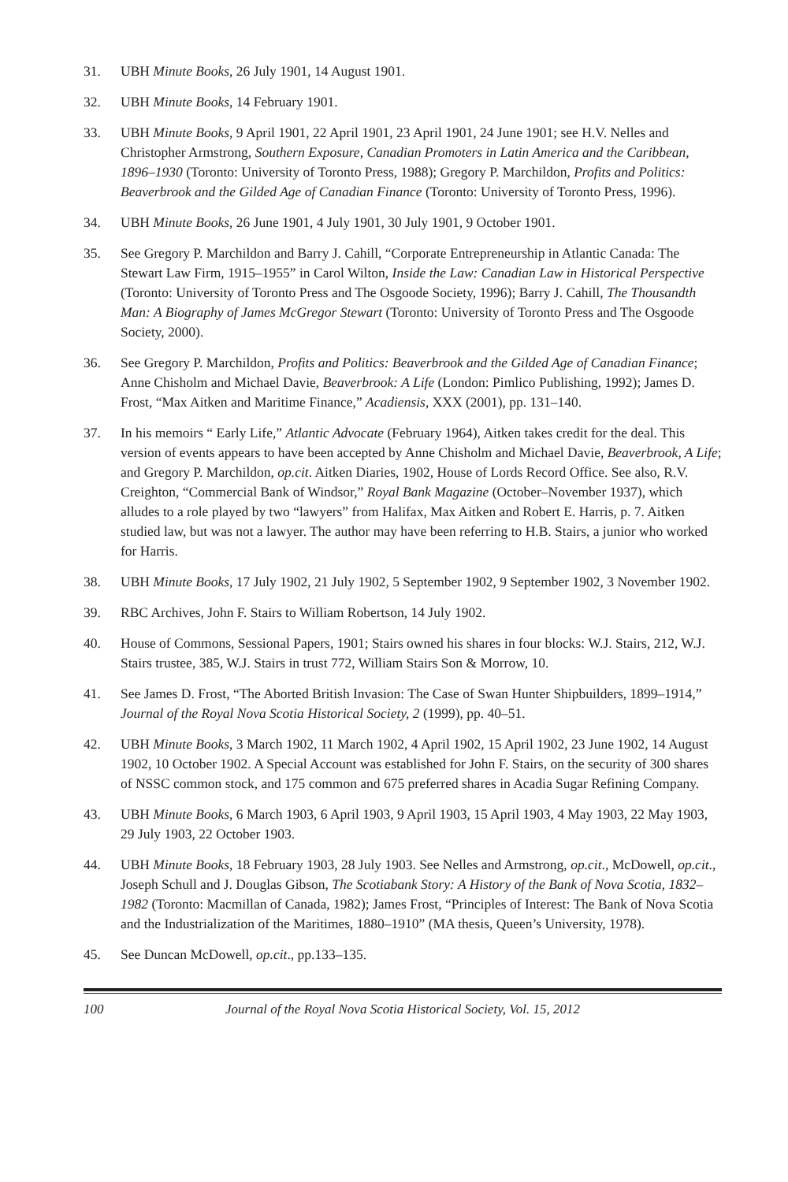31. UBH Minute Books, 26 July 1901, 14 August 1901.
32. UBH Minute Books, 14 February 1901.
33. UBH Minute Books, 9 April 1901, 22 April 1901, 23 April 1901, 24 June 1901; see H.V. Nelles and Christopher Armstrong, Southern Exposure, Canadian Promoters in Latin America and the Caribbean, 1896–1930 (Toronto: University of Toronto Press, 1988); Gregory P. Marchildon, Profits and Politics: Beaverbrook and the Gilded Age of Canadian Finance (Toronto: University of Toronto Press, 1996).
34. UBH Minute Books, 26 June 1901, 4 July 1901, 30 July 1901, 9 October 1901.
35. See Gregory P. Marchildon and Barry J. Cahill, “Corporate Entrepreneurship in Atlantic Canada: The Stewart Law Firm, 1915–1955” in Carol Wilton, Inside the Law: Canadian Law in Historical Perspective (Toronto: University of Toronto Press and The Osgoode Society, 1996); Barry J. Cahill, The Thousandth Man: A Biography of James McGregor Stewart (Toronto: University of Toronto Press and The Osgoode Society, 2000).
36. See Gregory P. Marchildon, Profits and Politics: Beaverbrook and the Gilded Age of Canadian Finance; Anne Chisholm and Michael Davie, Beaverbrook: A Life (London: Pimlico Publishing, 1992); James D. Frost, “Max Aitken and Maritime Finance,” Acadiensis, XXX (2001), pp. 131–140.
37. In his memoirs “ Early Life,” Atlantic Advocate (February 1964), Aitken takes credit for the deal. This version of events appears to have been accepted by Anne Chisholm and Michael Davie, Beaverbrook, A Life; and Gregory P. Marchildon, op.cit. Aitken Diaries, 1902, House of Lords Record Office. See also, R.V. Creighton, “Commercial Bank of Windsor,” Royal Bank Magazine (October–November 1937), which alludes to a role played by two “lawyers” from Halifax, Max Aitken and Robert E. Harris, p. 7. Aitken studied law, but was not a lawyer. The author may have been referring to H.B. Stairs, a junior who worked for Harris.
38. UBH Minute Books, 17 July 1902, 21 July 1902, 5 September 1902, 9 September 1902, 3 November 1902.
39. RBC Archives, John F. Stairs to William Robertson, 14 July 1902.
40. House of Commons, Sessional Papers, 1901; Stairs owned his shares in four blocks: W.J. Stairs, 212, W.J. Stairs trustee, 385, W.J. Stairs in trust 772, William Stairs Son & Morrow, 10.
41. See James D. Frost, “The Aborted British Invasion: The Case of Swan Hunter Shipbuilders, 1899–1914,” Journal of the Royal Nova Scotia Historical Society, 2 (1999), pp. 40–51.
42. UBH Minute Books, 3 March 1902, 11 March 1902, 4 April 1902, 15 April 1902, 23 June 1902, 14 August 1902, 10 October 1902. A Special Account was established for John F. Stairs, on the security of 300 shares of NSSC common stock, and 175 common and 675 preferred shares in Acadia Sugar Refining Company.
43. UBH Minute Books, 6 March 1903, 6 April 1903, 9 April 1903, 15 April 1903, 4 May 1903, 22 May 1903, 29 July 1903, 22 October 1903.
44. UBH Minute Books, 18 February 1903, 28 July 1903. See Nelles and Armstrong, op.cit., McDowell, op.cit., Joseph Schull and J. Douglas Gibson, The Scotiabank Story: A History of the Bank of Nova Scotia, 1832–1982 (Toronto: Macmillan of Canada, 1982); James Frost, “Principles of Interest: The Bank of Nova Scotia and the Industrialization of the Maritimes, 1880–1910” (MA thesis, Queen’s University, 1978).
45. See Duncan McDowell, op.cit., pp.133–135.
100 Journal of the Royal Nova Scotia Historical Society, Vol. 15, 2012